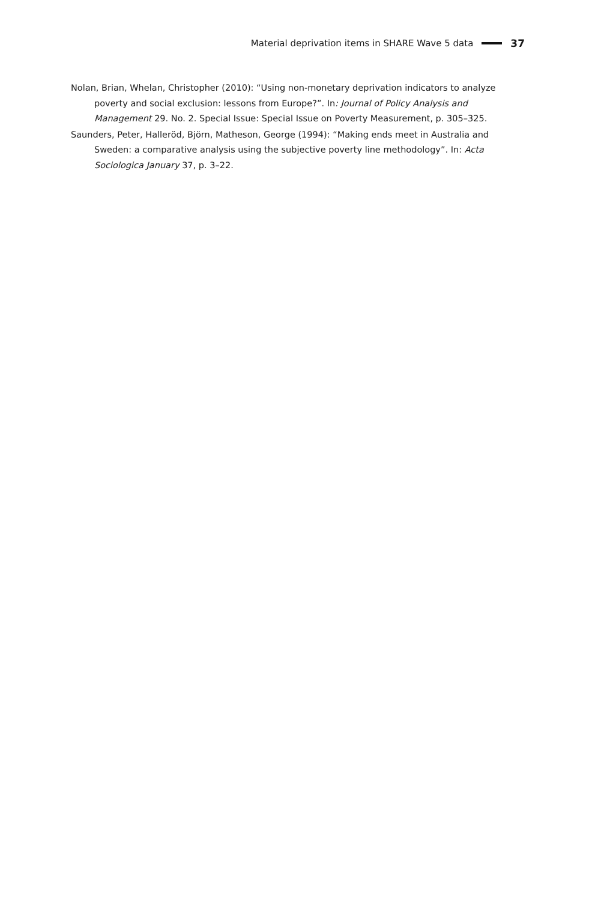Material deprivation items in SHARE Wave 5 data 37
Nolan, Brian, Whelan, Christopher (2010): “Using non-monetary deprivation indicators to analyze poverty and social exclusion: lessons from Europe?”. In: Journal of Policy Analysis and Management 29. No. 2. Special Issue: Special Issue on Poverty Measurement, p. 305–325.
Saunders, Peter, Halleröd, Björn, Matheson, George (1994): “Making ends meet in Australia and Sweden: a comparative analysis using the subjective poverty line methodology”. In: Acta Sociologica January 37, p. 3–22.